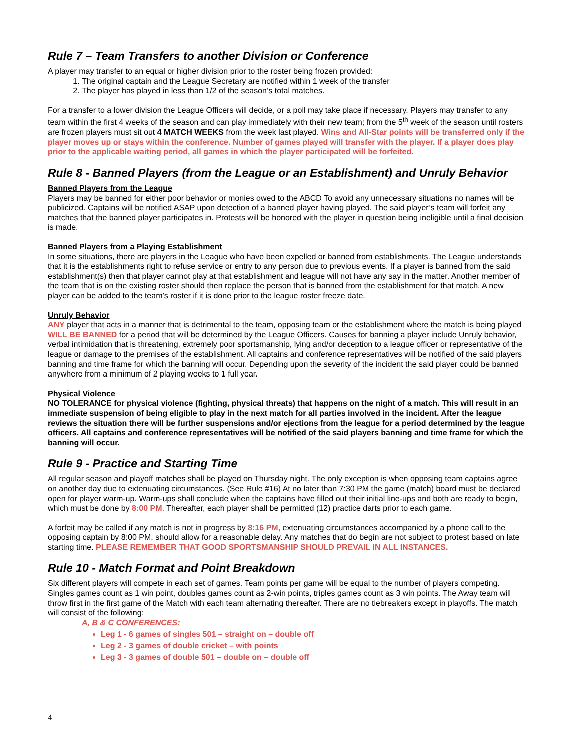Rule 7 – Team Transfers to another Division or Conference
A player may transfer to an equal or higher division prior to the roster being frozen provided:
1. The original captain and the League Secretary are notified within 1 week of the transfer
2. The player has played in less than 1/2 of the season’s total matches.
For a transfer to a lower division the League Officers will decide, or a poll may take place if necessary. Players may transfer to any team within the first 4 weeks of the season and can play immediately with their new team; from the 5<sup>th</sup> week of the season until rosters are frozen players must sit out 4 MATCH WEEKS from the week last played. Wins and All-Star points will be transferred only if the player moves up or stays within the conference. Number of games played will transfer with the player. If a player does play prior to the applicable waiting period, all games in which the player participated will be forfeited.
Rule 8 - Banned Players (from the League or an Establishment) and Unruly Behavior
Banned Players from the League
Players may be banned for either poor behavior or monies owed to the ABCD To avoid any unnecessary situations no names will be publicized. Captains will be notified ASAP upon detection of a banned player having played. The said player’s team will forfeit any matches that the banned player participates in. Protests will be honored with the player in question being ineligible until a final decision is made.
Banned Players from a Playing Establishment
In some situations, there are players in the League who have been expelled or banned from establishments. The League understands that it is the establishments right to refuse service or entry to any person due to previous events. If a player is banned from the said establishment(s) then that player cannot play at that establishment and league will not have any say in the matter. Another member of the team that is on the existing roster should then replace the person that is banned from the establishment for that match. A new player can be added to the team’s roster if it is done prior to the league roster freeze date.
Unruly Behavior
ANY player that acts in a manner that is detrimental to the team, opposing team or the establishment where the match is being played WILL BE BANNED for a period that will be determined by the League Officers. Causes for banning a player include Unruly behavior, verbal intimidation that is threatening, extremely poor sportsmanship, lying and/or deception to a league officer or representative of the league or damage to the premises of the establishment. All captains and conference representatives will be notified of the said players banning and time frame for which the banning will occur. Depending upon the severity of the incident the said player could be banned anywhere from a minimum of 2 playing weeks to 1 full year.
Physical Violence
NO TOLERANCE for physical violence (fighting, physical threats) that happens on the night of a match. This will result in an immediate suspension of being eligible to play in the next match for all parties involved in the incident. After the league reviews the situation there will be further suspensions and/or ejections from the league for a period determined by the league officers. All captains and conference representatives will be notified of the said players banning and time frame for which the banning will occur.
Rule 9 - Practice and Starting Time
All regular season and playoff matches shall be played on Thursday night. The only exception is when opposing team captains agree on another day due to extenuating circumstances. (See Rule #16) At no later than 7:30 PM the game (match) board must be declared open for player warm-up. Warm-ups shall conclude when the captains have filled out their initial line-ups and both are ready to begin, which must be done by 8:00 PM. Thereafter, each player shall be permitted (12) practice darts prior to each game.
A forfeit may be called if any match is not in progress by 8:16 PM, extenuating circumstances accompanied by a phone call to the opposing captain by 8:00 PM, should allow for a reasonable delay. Any matches that do begin are not subject to protest based on late starting time. PLEASE REMEMBER THAT GOOD SPORTSMANSHIP SHOULD PREVAIL IN ALL INSTANCES.
Rule 10 - Match Format and Point Breakdown
Six different players will compete in each set of games. Team points per game will be equal to the number of players competing. Singles games count as 1 win point, doubles games count as 2-win points, triples games count as 3 win points. The Away team will throw first in the first game of the Match with each team alternating thereafter. There are no tiebreakers except in playoffs. The match will consist of the following:
A, B & C CONFERENCES:
Leg 1 - 6 games of singles 501 – straight on – double off
Leg 2 - 3 games of double cricket – with points
Leg 3 - 3 games of double 501 – double on – double off
4